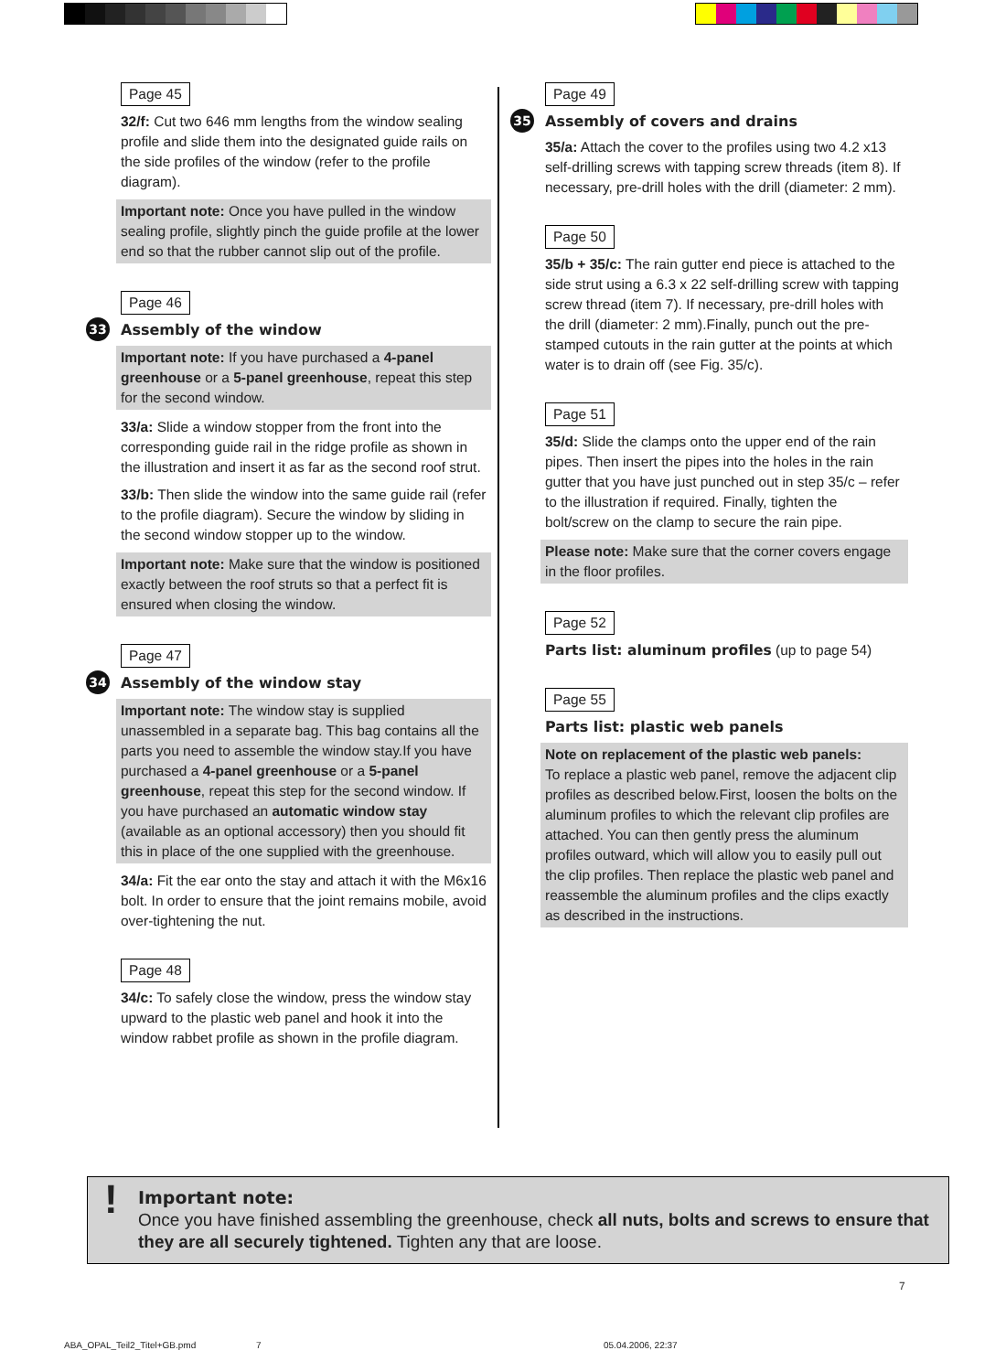Page 45
32/f: Cut two 646 mm lengths from the window sealing profile and slide them into the designated guide rails on the side profiles of the window (refer to the profile diagram).
Important note: Once you have pulled in the window sealing profile, slightly pinch the guide profile at the lower end so that the rubber cannot slip out of the profile.
Page 46
33 Assembly of the window
Important note: If you have purchased a 4-panel greenhouse or a 5-panel greenhouse, repeat this step for the second window.
33/a: Slide a window stopper from the front into the corresponding guide rail in the ridge profile as shown in the illustration and insert it as far as the second roof strut.
33/b: Then slide the window into the same guide rail (refer to the profile diagram). Secure the window by sliding in the second window stopper up to the window.
Important note: Make sure that the window is positioned exactly between the roof struts so that a perfect fit is ensured when closing the window.
Page 47
34 Assembly of the window stay
Important note: The window stay is supplied unassembled in a separate bag. This bag contains all the parts you need to assemble the window stay.If you have purchased a 4-panel greenhouse or a 5-panel greenhouse, repeat this step for the second window. If you have purchased an automatic window stay (available as an optional accessory) then you should fit this in place of the one supplied with the greenhouse.
34/a: Fit the ear onto the stay and attach it with the M6x16 bolt. In order to ensure that the joint remains mobile, avoid over-tightening the nut.
Page 48
34/c: To safely close the window, press the window stay upward to the plastic web panel and hook it into the window rabbet profile as shown in the profile diagram.
Page 49
35 Assembly of covers and drains
35/a: Attach the cover to the profiles using two 4.2 x13 self-drilling screws with tapping screw threads (item 8). If necessary, pre-drill holes with the drill (diameter: 2 mm).
Page 50
35/b + 35/c: The rain gutter end piece is attached to the side strut using a 6.3 x 22 self-drilling screw with tapping screw thread (item 7). If necessary, pre-drill holes with the drill (diameter: 2 mm).Finally, punch out the pre-stamped cutouts in the rain gutter at the points at which water is to drain off (see Fig. 35/c).
Page 51
35/d: Slide the clamps onto the upper end of the rain pipes. Then insert the pipes into the holes in the rain gutter that you have just punched out in step 35/c – refer to the illustration if required. Finally, tighten the bolt/screw on the clamp to secure the rain pipe.
Please note: Make sure that the corner covers engage in the floor profiles.
Page 52
Parts list: aluminum profiles (up to page 54)
Page 55
Parts list: plastic web panels
Note on replacement of the plastic web panels:
To replace a plastic web panel, remove the adjacent clip profiles as described below.First, loosen the bolts on the aluminum profiles to which the relevant clip profiles are attached. You can then gently press the aluminum profiles outward, which will allow you to easily pull out the clip profiles. Then replace the plastic web panel and reassemble the aluminum profiles and the clips exactly as described in the instructions.
! Important note:
Once you have finished assembling the greenhouse, check all nuts, bolts and screws to ensure that they are all securely tightened. Tighten any that are loose.
7
ABA_OPAL_Teil2_Titel+GB.pmd 7 05.04.2006, 22:37